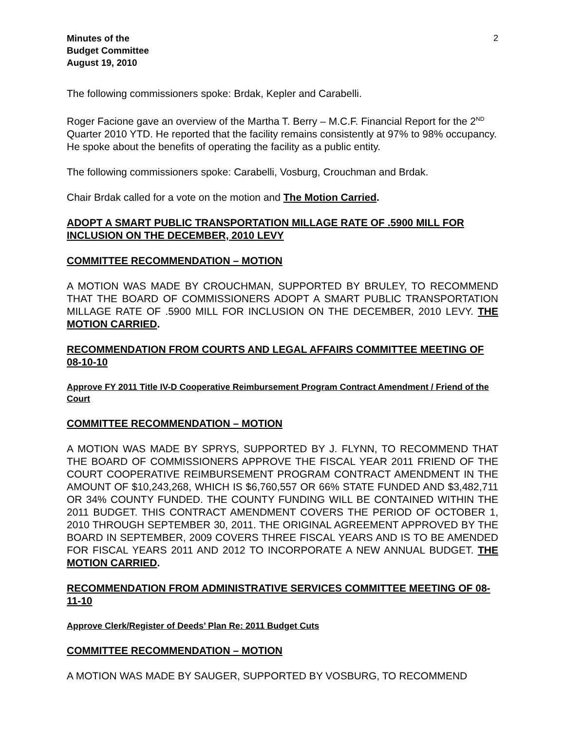Minutes of the
Budget Committee
August 19, 2010
2
The following commissioners spoke: Brdak, Kepler and Carabelli.
Roger Facione gave an overview of the Martha T. Berry – M.C.F. Financial Report for the 2<sup>ND</sup> Quarter 2010 YTD. He reported that the facility remains consistently at 97% to 98% occupancy. He spoke about the benefits of operating the facility as a public entity.
The following commissioners spoke: Carabelli, Vosburg, Crouchman and Brdak.
Chair Brdak called for a vote on the motion and The Motion Carried.
ADOPT A SMART PUBLIC TRANSPORTATION MILLAGE RATE OF .5900 MILL FOR INCLUSION ON THE DECEMBER, 2010 LEVY
COMMITTEE RECOMMENDATION – MOTION
A MOTION WAS MADE BY CROUCHMAN, SUPPORTED BY BRULEY, TO RECOMMEND THAT THE BOARD OF COMMISSIONERS ADOPT A SMART PUBLIC TRANSPORTATION MILLAGE RATE OF .5900 MILL FOR INCLUSION ON THE DECEMBER, 2010 LEVY. THE MOTION CARRIED.
RECOMMENDATION FROM COURTS AND LEGAL AFFAIRS COMMITTEE MEETING OF 08-10-10
Approve FY 2011 Title IV-D Cooperative Reimbursement Program Contract Amendment / Friend of the Court
COMMITTEE RECOMMENDATION – MOTION
A MOTION WAS MADE BY SPRYS, SUPPORTED BY J. FLYNN, TO RECOMMEND THAT THE BOARD OF COMMISSIONERS APPROVE THE FISCAL YEAR 2011 FRIEND OF THE COURT COOPERATIVE REIMBURSEMENT PROGRAM CONTRACT AMENDMENT IN THE AMOUNT OF $10,243,268, WHICH IS $6,760,557 OR 66% STATE FUNDED AND $3,482,711 OR 34% COUNTY FUNDED. THE COUNTY FUNDING WILL BE CONTAINED WITHIN THE 2011 BUDGET. THIS CONTRACT AMENDMENT COVERS THE PERIOD OF OCTOBER 1, 2010 THROUGH SEPTEMBER 30, 2011. THE ORIGINAL AGREEMENT APPROVED BY THE BOARD IN SEPTEMBER, 2009 COVERS THREE FISCAL YEARS AND IS TO BE AMENDED FOR FISCAL YEARS 2011 AND 2012 TO INCORPORATE A NEW ANNUAL BUDGET. THE MOTION CARRIED.
RECOMMENDATION FROM ADMINISTRATIVE SERVICES COMMITTEE MEETING OF 08-11-10
Approve Clerk/Register of Deeds’ Plan Re: 2011 Budget Cuts
COMMITTEE RECOMMENDATION – MOTION
A MOTION WAS MADE BY SAUGER, SUPPORTED BY VOSBURG, TO RECOMMEND